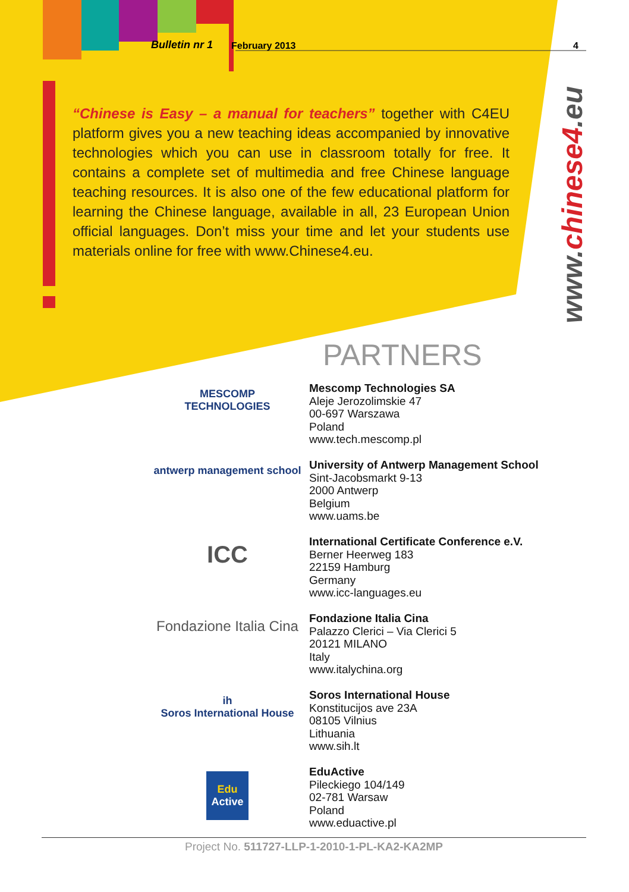Bulletin nr 1 February 2013 4
“Chinese is Easy – a manual for teachers” together with C4EU platform gives you a new teaching ideas accompanied by innovative technologies which you can use in classroom totally for free. It contains a complete set of multimedia and free Chinese language teaching resources. It is also one of the few educational platform for learning the Chinese language, available in all, 23 European Union official languages. Don’t miss your time and let your students use materials online for free with www.Chinese4.eu.
www.chinese4.eu
PARTNERS
MESCOMP
TECHNOLOGIES
Mescomp Technologies SA
Aleje Jerozolimskie 47
00-697 Warszawa
Poland
www.tech.mescomp.pl
antwerp management school
University of Antwerp Management School
Sint-Jacobsmarkt 9-13
2000 Antwerp
Belgium
www.uams.be
ICC
International Certificate Conference e.V.
Berner Heerweg 183
22159 Hamburg
Germany
www.icc-languages.eu
Fondazione Italia Cina
Fondazione Italia Cina
Palazzo Clerici – Via Clerici 5
20121 MILANO
Italy
www.italychina.org
ih
Soros International House
Soros International House
Konstitucijos ave 23A
08105 Vilnius
Lithuania
www.sih.lt
Edu
Active
EduActive
Pileckiego 104/149
02-781 Warsaw
Poland
www.eduactive.pl
Project No. 511727-LLP-1-2010-1-PL-KA2-KA2MP